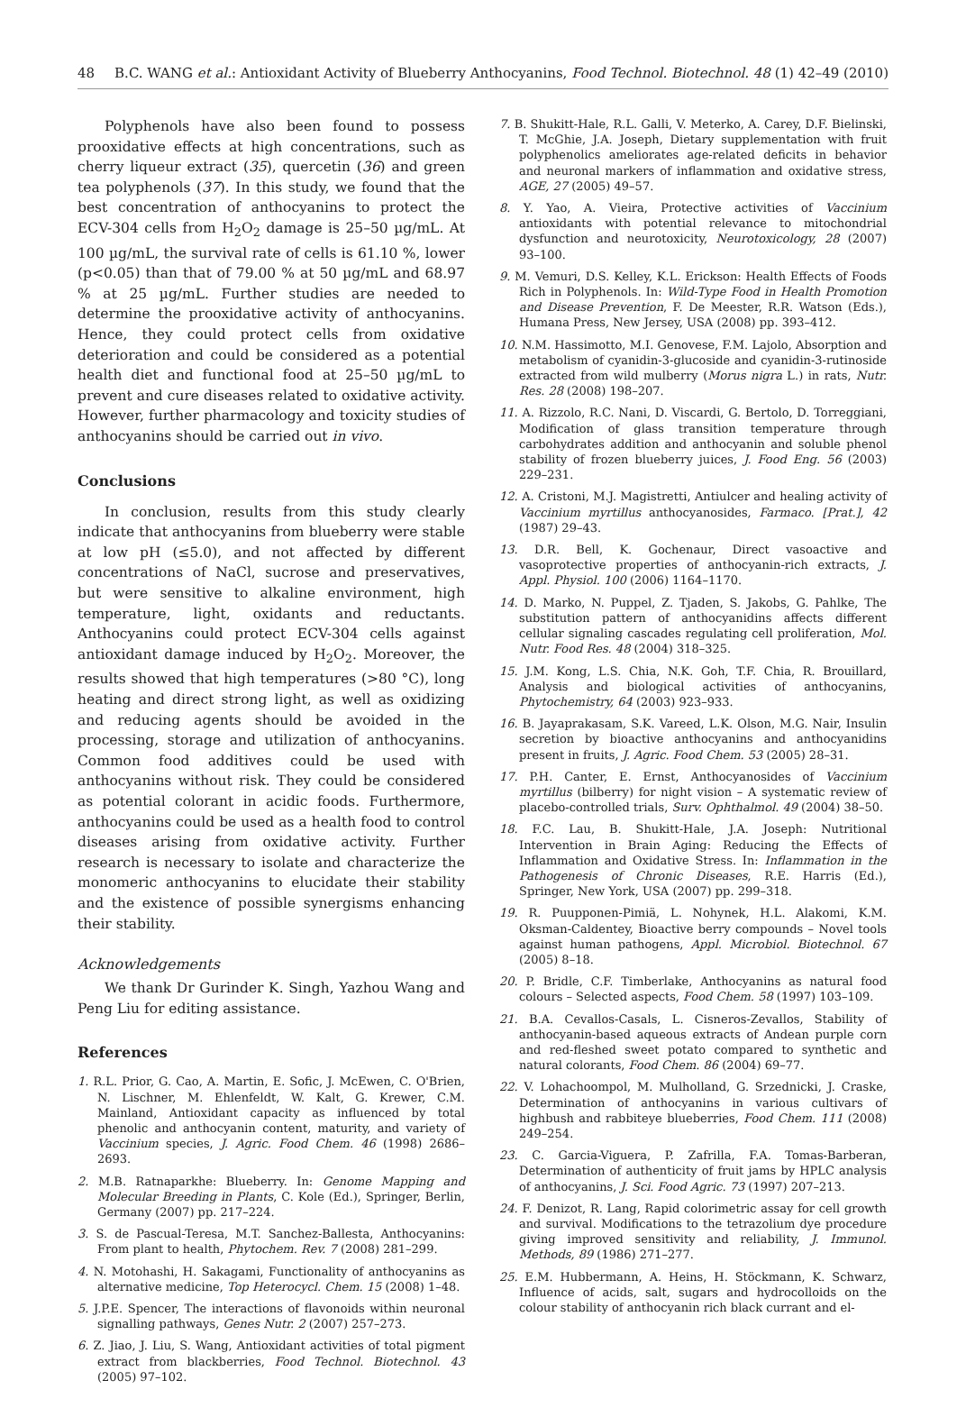48 B.C. WANG et al.: Antioxidant Activity of Blueberry Anthocyanins, Food Technol. Biotechnol. 48 (1) 42–49 (2010)
Polyphenols have also been found to possess prooxidative effects at high concentrations, such as cherry liqueur extract (35), quercetin (36) and green tea polyphenols (37). In this study, we found that the best concentration of anthocyanins to protect the ECV-304 cells from H<sub>2</sub>O<sub>2</sub> damage is 25–50 µg/mL. At 100 µg/mL, the survival rate of cells is 61.10 %, lower (p<0.05) than that of 79.00 % at 50 µg/mL and 68.97 % at 25 µg/mL. Further studies are needed to determine the prooxidative activity of anthocyanins. Hence, they could protect cells from oxidative deterioration and could be considered as a potential health diet and functional food at 25–50 µg/mL to prevent and cure diseases related to oxidative activity. However, further pharmacology and toxicity studies of anthocyanins should be carried out in vivo.
Conclusions
In conclusion, results from this study clearly indicate that anthocyanins from blueberry were stable at low pH (≤5.0), and not affected by different concentrations of NaCl, sucrose and preservatives, but were sensitive to alkaline environment, high temperature, light, oxidants and reductants. Anthocyanins could protect ECV-304 cells against antioxidant damage induced by H<sub>2</sub>O<sub>2</sub>. Moreover, the results showed that high temperatures (>80 °C), long heating and direct strong light, as well as oxidizing and reducing agents should be avoided in the processing, storage and utilization of anthocyanins. Common food additives could be used with anthocyanins without risk. They could be considered as potential colorant in acidic foods. Furthermore, anthocyanins could be used as a health food to control diseases arising from oxidative activity. Further research is necessary to isolate and characterize the monomeric anthocyanins to elucidate their stability and the existence of possible synergisms enhancing their stability.
Acknowledgements
We thank Dr Gurinder K. Singh, Yazhou Wang and Peng Liu for editing assistance.
References
1. R.L. Prior, G. Cao, A. Martin, E. Sofic, J. McEwen, C. O'Brien, N. Lischner, M. Ehlenfeldt, W. Kalt, G. Krewer, C.M. Mainland, Antioxidant capacity as influenced by total phenolic and anthocyanin content, maturity, and variety of Vaccinium species, J. Agric. Food Chem. 46 (1998) 2686–2693.
2. M.B. Ratnaparkhe: Blueberry. In: Genome Mapping and Molecular Breeding in Plants, C. Kole (Ed.), Springer, Berlin, Germany (2007) pp. 217–224.
3. S. de Pascual-Teresa, M.T. Sanchez-Ballesta, Anthocyanins: From plant to health, Phytochem. Rev. 7 (2008) 281–299.
4. N. Motohashi, H. Sakagami, Functionality of anthocyanins as alternative medicine, Top Heterocycl. Chem. 15 (2008) 1–48.
5. J.P.E. Spencer, The interactions of flavonoids within neuronal signalling pathways, Genes Nutr. 2 (2007) 257–273.
6. Z. Jiao, J. Liu, S. Wang, Antioxidant activities of total pigment extract from blackberries, Food Technol. Biotechnol. 43 (2005) 97–102.
7. B. Shukitt-Hale, R.L. Galli, V. Meterko, A. Carey, D.F. Bielinski, T. McGhie, J.A. Joseph, Dietary supplementation with fruit polyphenolics ameliorates age-related deficits in behavior and neuronal markers of inflammation and oxidative stress, AGE, 27 (2005) 49–57.
8. Y. Yao, A. Vieira, Protective activities of Vaccinium antioxidants with potential relevance to mitochondrial dysfunction and neurotoxicity, Neurotoxicology, 28 (2007) 93–100.
9. M. Vemuri, D.S. Kelley, K.L. Erickson: Health Effects of Foods Rich in Polyphenols. In: Wild-Type Food in Health Promotion and Disease Prevention, F. De Meester, R.R. Watson (Eds.), Humana Press, New Jersey, USA (2008) pp. 393–412.
10. N.M. Hassimotto, M.I. Genovese, F.M. Lajolo, Absorption and metabolism of cyanidin-3-glucoside and cyanidin-3-rutinoside extracted from wild mulberry (Morus nigra L.) in rats, Nutr. Res. 28 (2008) 198–207.
11. A. Rizzolo, R.C. Nani, D. Viscardi, G. Bertolo, D. Torreggiani, Modification of glass transition temperature through carbohydrates addition and anthocyanin and soluble phenol stability of frozen blueberry juices, J. Food Eng. 56 (2003) 229–231.
12. A. Cristoni, M.J. Magistretti, Antiulcer and healing activity of Vaccinium myrtillus anthocyanosides, Farmaco. [Prat.], 42 (1987) 29–43.
13. D.R. Bell, K. Gochenaur, Direct vasoactive and vasoprotective properties of anthocyanin-rich extracts, J. Appl. Physiol. 100 (2006) 1164–1170.
14. D. Marko, N. Puppel, Z. Tjaden, S. Jakobs, G. Pahlke, The substitution pattern of anthocyanidins affects different cellular signaling cascades regulating cell proliferation, Mol. Nutr. Food Res. 48 (2004) 318–325.
15. J.M. Kong, L.S. Chia, N.K. Goh, T.F. Chia, R. Brouillard, Analysis and biological activities of anthocyanins, Phytochemistry, 64 (2003) 923–933.
16. B. Jayaprakasam, S.K. Vareed, L.K. Olson, M.G. Nair, Insulin secretion by bioactive anthocyanins and anthocyanidins present in fruits, J. Agric. Food Chem. 53 (2005) 28–31.
17. P.H. Canter, E. Ernst, Anthocyanosides of Vaccinium myrtillus (bilberry) for night vision – A systematic review of placebo-controlled trials, Surv. Ophthalmol. 49 (2004) 38–50.
18. F.C. Lau, B. Shukitt-Hale, J.A. Joseph: Nutritional Intervention in Brain Aging: Reducing the Effects of Inflammation and Oxidative Stress. In: Inflammation in the Pathogenesis of Chronic Diseases, R.E. Harris (Ed.), Springer, New York, USA (2007) pp. 299–318.
19. R. Puupponen-Pimiä, L. Nohynek, H.L. Alakomi, K.M. Oksman-Caldentey, Bioactive berry compounds – Novel tools against human pathogens, Appl. Microbiol. Biotechnol. 67 (2005) 8–18.
20. P. Bridle, C.F. Timberlake, Anthocyanins as natural food colours – Selected aspects, Food Chem. 58 (1997) 103–109.
21. B.A. Cevallos-Casals, L. Cisneros-Zevallos, Stability of anthocyanin-based aqueous extracts of Andean purple corn and red-fleshed sweet potato compared to synthetic and natural colorants, Food Chem. 86 (2004) 69–77.
22. V. Lohachoompol, M. Mulholland, G. Srzednicki, J. Craske, Determination of anthocyanins in various cultivars of highbush and rabbiteye blueberries, Food Chem. 111 (2008) 249–254.
23. C. Garcia-Viguera, P. Zafrilla, F.A. Tomas-Barberan, Determination of authenticity of fruit jams by HPLC analysis of anthocyanins, J. Sci. Food Agric. 73 (1997) 207–213.
24. F. Denizot, R. Lang, Rapid colorimetric assay for cell growth and survival. Modifications to the tetrazolium dye procedure giving improved sensitivity and reliability, J. Immunol. Methods, 89 (1986) 271–277.
25. E.M. Hubbermann, A. Heins, H. Stöckmann, K. Schwarz, Influence of acids, salt, sugars and hydrocolloids on the colour stability of anthocyanin rich black currant and el-